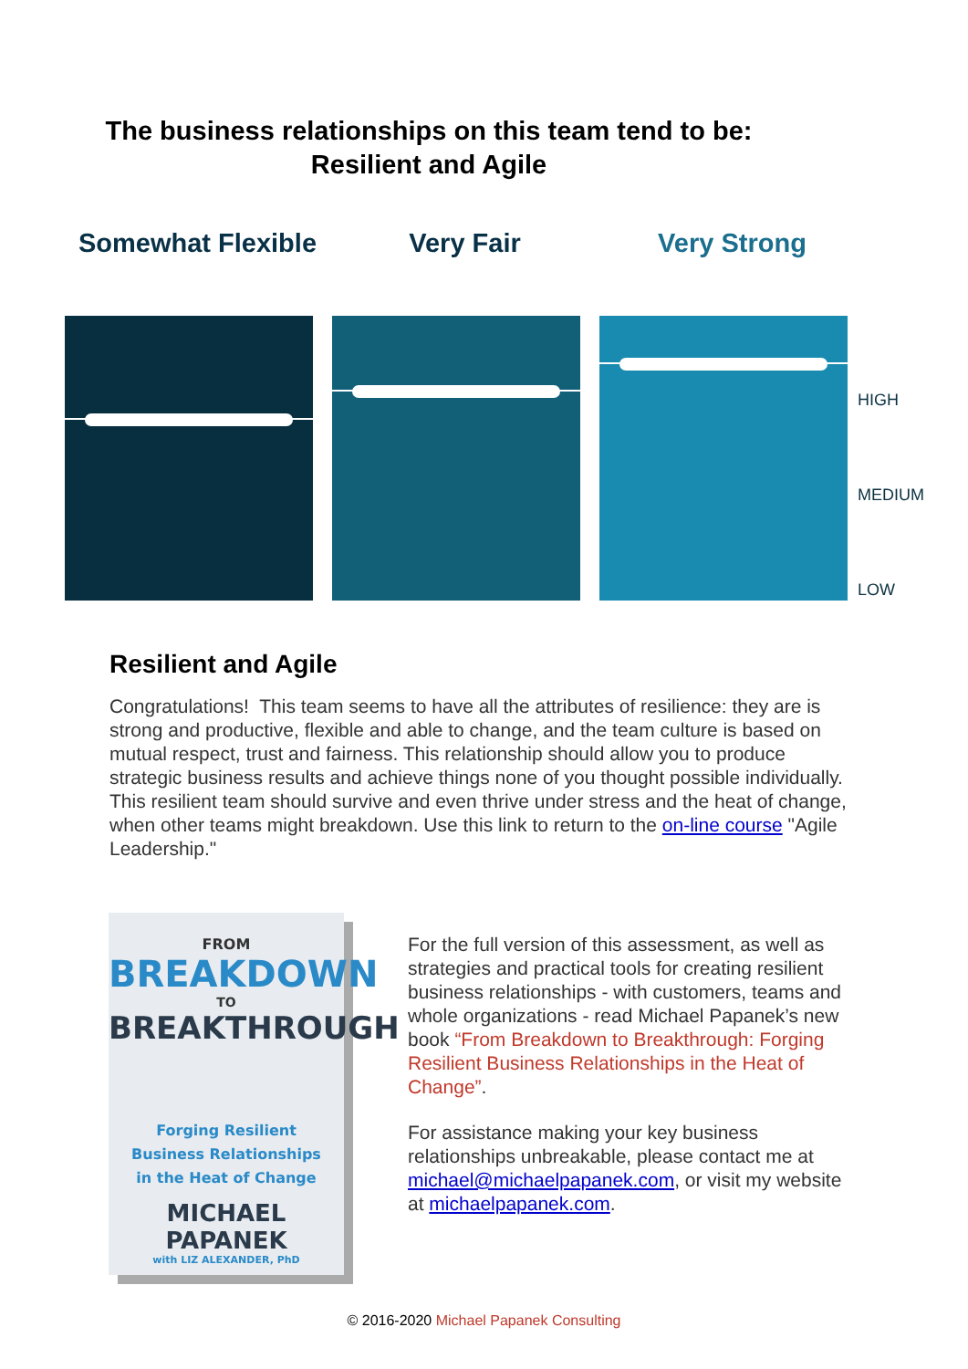The business relationships on this team tend to be:
Resilient and Agile
Somewhat Flexible
Very Fair Very Strong
HIGH
MEDIUM
LOW
Resilient and Agile
Congratulations! This team seems to have all the attributes of resilience: they are is strong and productive, flexible and able to change, and the team culture is based on mutual respect, trust and fairness. This relationship should allow you to produce strategic business results and achieve things none of you thought possible individually. This resilient team should survive and even thrive under stress and the heat of change, when other teams might breakdown. Use this link to return to the on-line course "Agile Leadership."
FROM
BREAKDOWN
TO
BREAKTHROUGH
Forging Resilient
Business Relationships
in the Heat of Change
MICHAEL PAPANEK
with LIZ ALEXANDER, PhD
For the full version of this assessment, as well as strategies and practical tools for creating resilient business relationships - with customers, teams and whole organizations - read Michael Papanek’s new book “From Breakdown to Breakthrough: Forging Resilient Business Relationships in the Heat of Change”.
For assistance making your key business relationships unbreakable, please contact me at michael@michaelpapanek.com, or visit my website at michaelpapanek.com.
© 2016-2020 Michael Papanek Consulting